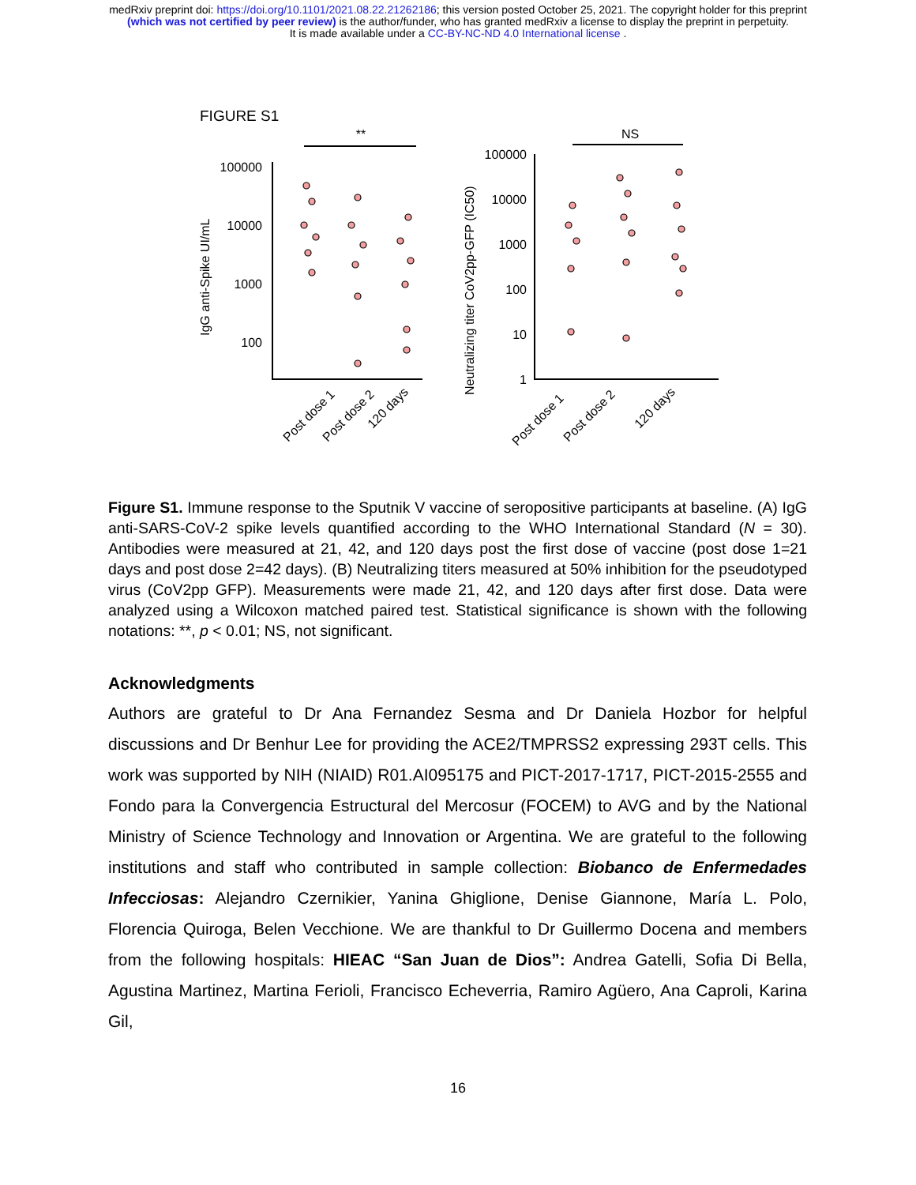medRxiv preprint doi: https://doi.org/10.1101/2021.08.22.21262186; this version posted October 25, 2021. The copyright holder for this preprint
(which was not certified by peer review) is the author/funder, who has granted medRxiv a license to display the preprint in perpetuity.
It is made available under a CC-BY-NC-ND 4.0 International license .
FIGURE S1
**
NS
IgG anti-Spike UI/mL
100000
10000
1000
100
Neutralizing titer CoV2pp-GFP (IC50)
100000
10000
1000
100
10
1
Post dose 1
Post dose 2
120 days
Post dose 1
Post dose 2
120 days
Figure S1. Immune response to the Sputnik V vaccine of seropositive participants at baseline. (A) IgG anti-SARS-CoV-2 spike levels quantified according to the WHO International Standard (N = 30). Antibodies were measured at 21, 42, and 120 days post the first dose of vaccine (post dose 1=21 days and post dose 2=42 days). (B) Neutralizing titers measured at 50% inhibition for the pseudotyped virus (CoV2pp GFP). Measurements were made 21, 42, and 120 days after first dose. Data were analyzed using a Wilcoxon matched paired test. Statistical significance is shown with the following notations: **, p < 0.01; NS, not significant.
Acknowledgments
Authors are grateful to Dr Ana Fernandez Sesma and Dr Daniela Hozbor for helpful discussions and Dr Benhur Lee for providing the ACE2/TMPRSS2 expressing 293T cells. This work was supported by NIH (NIAID) R01.AI095175 and PICT-2017-1717, PICT-2015-2555 and Fondo para la Convergencia Estructural del Mercosur (FOCEM) to AVG and by the National Ministry of Science Technology and Innovation or Argentina. We are grateful to the following institutions and staff who contributed in sample collection: Biobanco de Enfermedades Infecciosas: Alejandro Czernikier, Yanina Ghiglione, Denise Giannone, María L. Polo, Florencia Quiroga, Belen Vecchione. We are thankful to Dr Guillermo Docena and members from the following hospitals: HIEAC “San Juan de Dios”: Andrea Gatelli, Sofia Di Bella, Agustina Martinez, Martina Ferioli, Francisco Echeverria, Ramiro Agüero, Ana Caproli, Karina Gil,
16